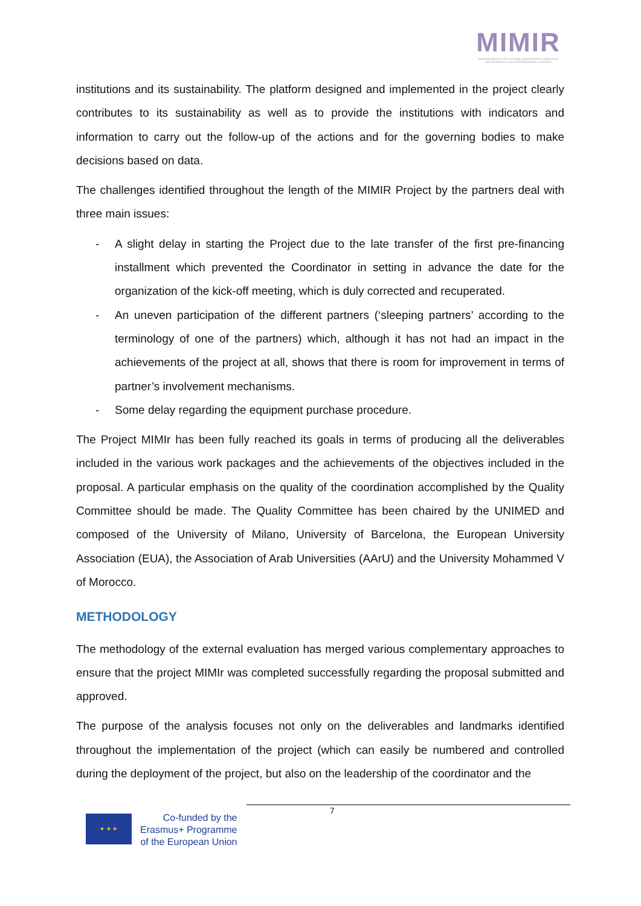MIMIR
MODERNISATION OF INSTITUTIONAL MANAGEMENT OF INNOVATION AND RESEARCH IN SOUTH NEIGHBOURING COUNTRIES
institutions and its sustainability. The platform designed and implemented in the project clearly contributes to its sustainability as well as to provide the institutions with indicators and information to carry out the follow-up of the actions and for the governing bodies to make decisions based on data.
The challenges identified throughout the length of the MIMIR Project by the partners deal with three main issues:
- A slight delay in starting the Project due to the late transfer of the first pre-financing installment which prevented the Coordinator in setting in advance the date for the organization of the kick-off meeting, which is duly corrected and recuperated.
- An uneven participation of the different partners (‘sleeping partners’ according to the terminology of one of the partners) which, although it has not had an impact in the achievements of the project at all, shows that there is room for improvement in terms of partner’s involvement mechanisms.
- Some delay regarding the equipment purchase procedure.
The Project MIMIr has been fully reached its goals in terms of producing all the deliverables included in the various work packages and the achievements of the objectives included in the proposal. A particular emphasis on the quality of the coordination accomplished by the Quality Committee should be made. The Quality Committee has been chaired by the UNIMED and composed of the University of Milano, University of Barcelona, the European University Association (EUA), the Association of Arab Universities (AArU) and the University Mohammed V of Morocco.
METHODOLOGY
The methodology of the external evaluation has merged various complementary approaches to ensure that the project MIMIr was completed successfully regarding the proposal submitted and approved.
The purpose of the analysis focuses not only on the deliverables and landmarks identified throughout the implementation of the project (which can easily be numbered and controlled during the deployment of the project, but also on the leadership of the coordinator and the
7
★ ★ ★
Co-funded by the
Erasmus+ Programme
of the European Union